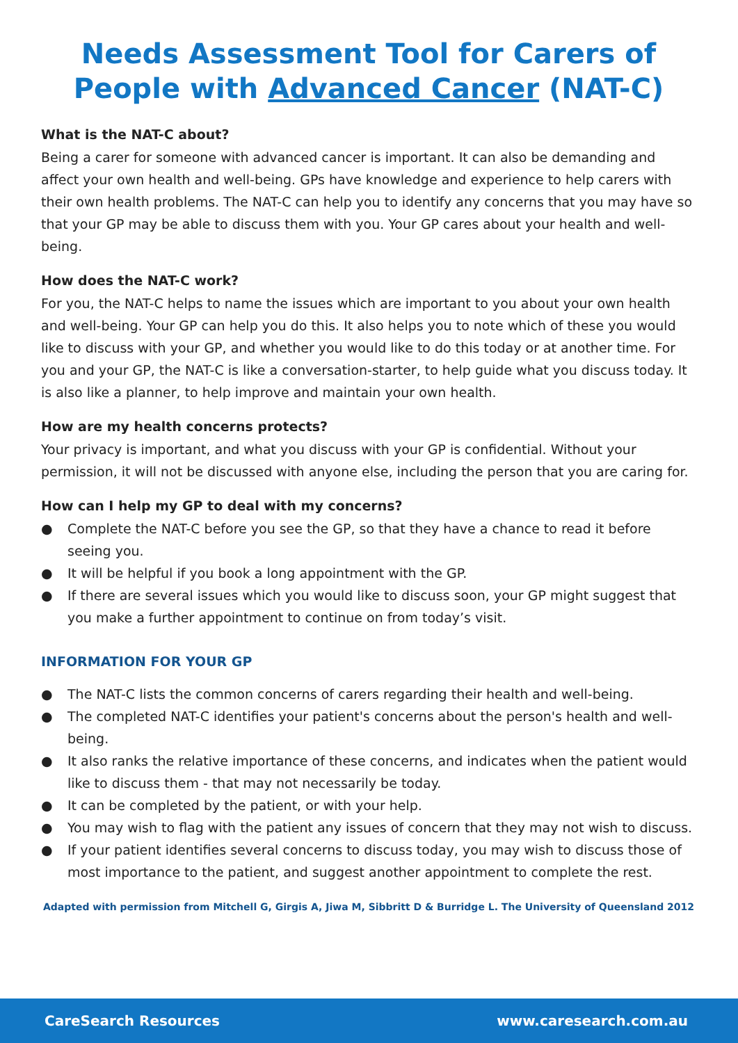Needs Assessment Tool for Carers of People with Advanced Cancer (NAT-C)
What is the NAT-C about?
Being a carer for someone with advanced cancer is important. It can also be demanding and affect your own health and well-being. GPs have knowledge and experience to help carers with their own health problems. The NAT-C can help you to identify any concerns that you may have so that your GP may be able to discuss them with you. Your GP cares about your health and well-being.
How does the NAT-C work?
For you, the NAT-C helps to name the issues which are important to you about your own health and well-being. Your GP can help you do this. It also helps you to note which of these you would like to discuss with your GP, and whether you would like to do this today or at another time. For you and your GP, the NAT-C is like a conversation-starter, to help guide what you discuss today. It is also like a planner, to help improve and maintain your own health.
How are my health concerns protects?
Your privacy is important, and what you discuss with your GP is confidential. Without your permission, it will not be discussed with anyone else, including the person that you are caring for.
How can I help my GP to deal with my concerns?
● Complete the NAT-C before you see the GP, so that they have a chance to read it before seeing you.
● It will be helpful if you book a long appointment with the GP.
● If there are several issues which you would like to discuss soon, your GP might suggest that you make a further appointment to continue on from today’s visit.
INFORMATION FOR YOUR GP
● The NAT-C lists the common concerns of carers regarding their health and well-being.
● The completed NAT-C identifies your patient's concerns about the person's health and well-being.
● It also ranks the relative importance of these concerns, and indicates when the patient would like to discuss them - that may not necessarily be today.
● It can be completed by the patient, or with your help.
● You may wish to flag with the patient any issues of concern that they may not wish to discuss.
● If your patient identifies several concerns to discuss today, you may wish to discuss those of most importance to the patient, and suggest another appointment to complete the rest.
Adapted with permission from Mitchell G, Girgis A, Jiwa M, Sibbritt D & Burridge L. The University of Queensland 2012
CareSearch Resources www.caresearch.com.au